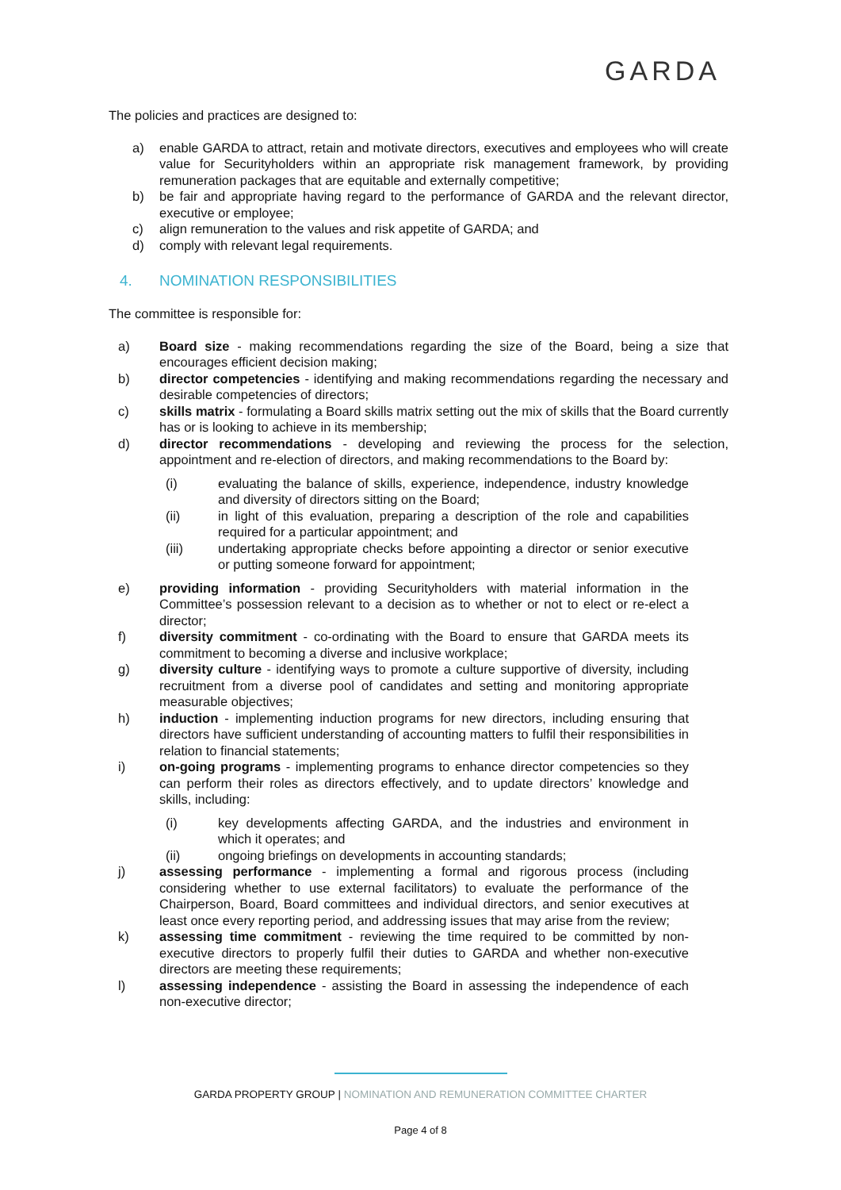GARDA
The policies and practices are designed to:
a) enable GARDA to attract, retain and motivate directors, executives and employees who will create value for Securityholders within an appropriate risk management framework, by providing remuneration packages that are equitable and externally competitive;
b) be fair and appropriate having regard to the performance of GARDA and the relevant director, executive or employee;
c) align remuneration to the values and risk appetite of GARDA; and
d) comply with relevant legal requirements.
4. NOMINATION RESPONSIBILITIES
The committee is responsible for:
a) Board size - making recommendations regarding the size of the Board, being a size that encourages efficient decision making;
b) director competencies - identifying and making recommendations regarding the necessary and desirable competencies of directors;
c) skills matrix - formulating a Board skills matrix setting out the mix of skills that the Board currently has or is looking to achieve in its membership;
d) director recommendations - developing and reviewing the process for the selection, appointment and re-election of directors, and making recommendations to the Board by:
(i) evaluating the balance of skills, experience, independence, industry knowledge and diversity of directors sitting on the Board;
(ii) in light of this evaluation, preparing a description of the role and capabilities required for a particular appointment; and
(iii) undertaking appropriate checks before appointing a director or senior executive or putting someone forward for appointment;
e) providing information - providing Securityholders with material information in the Committee’s possession relevant to a decision as to whether or not to elect or re-elect a director;
f) diversity commitment - co-ordinating with the Board to ensure that GARDA meets its commitment to becoming a diverse and inclusive workplace;
g) diversity culture - identifying ways to promote a culture supportive of diversity, including recruitment from a diverse pool of candidates and setting and monitoring appropriate measurable objectives;
h) induction - implementing induction programs for new directors, including ensuring that directors have sufficient understanding of accounting matters to fulfil their responsibilities in relation to financial statements;
i) on-going programs - implementing programs to enhance director competencies so they can perform their roles as directors effectively, and to update directors’ knowledge and skills, including:
(i) key developments affecting GARDA, and the industries and environment in which it operates; and
(ii) ongoing briefings on developments in accounting standards;
j) assessing performance - implementing a formal and rigorous process (including considering whether to use external facilitators) to evaluate the performance of the Chairperson, Board, Board committees and individual directors, and senior executives at least once every reporting period, and addressing issues that may arise from the review;
k) assessing time commitment - reviewing the time required to be committed by non-executive directors to properly fulfil their duties to GARDA and whether non-executive directors are meeting these requirements;
l) assessing independence - assisting the Board in assessing the independence of each non-executive director;
GARDA PROPERTY GROUP | NOMINATION AND REMUNERATION COMMITTEE CHARTER
Page 4 of 8